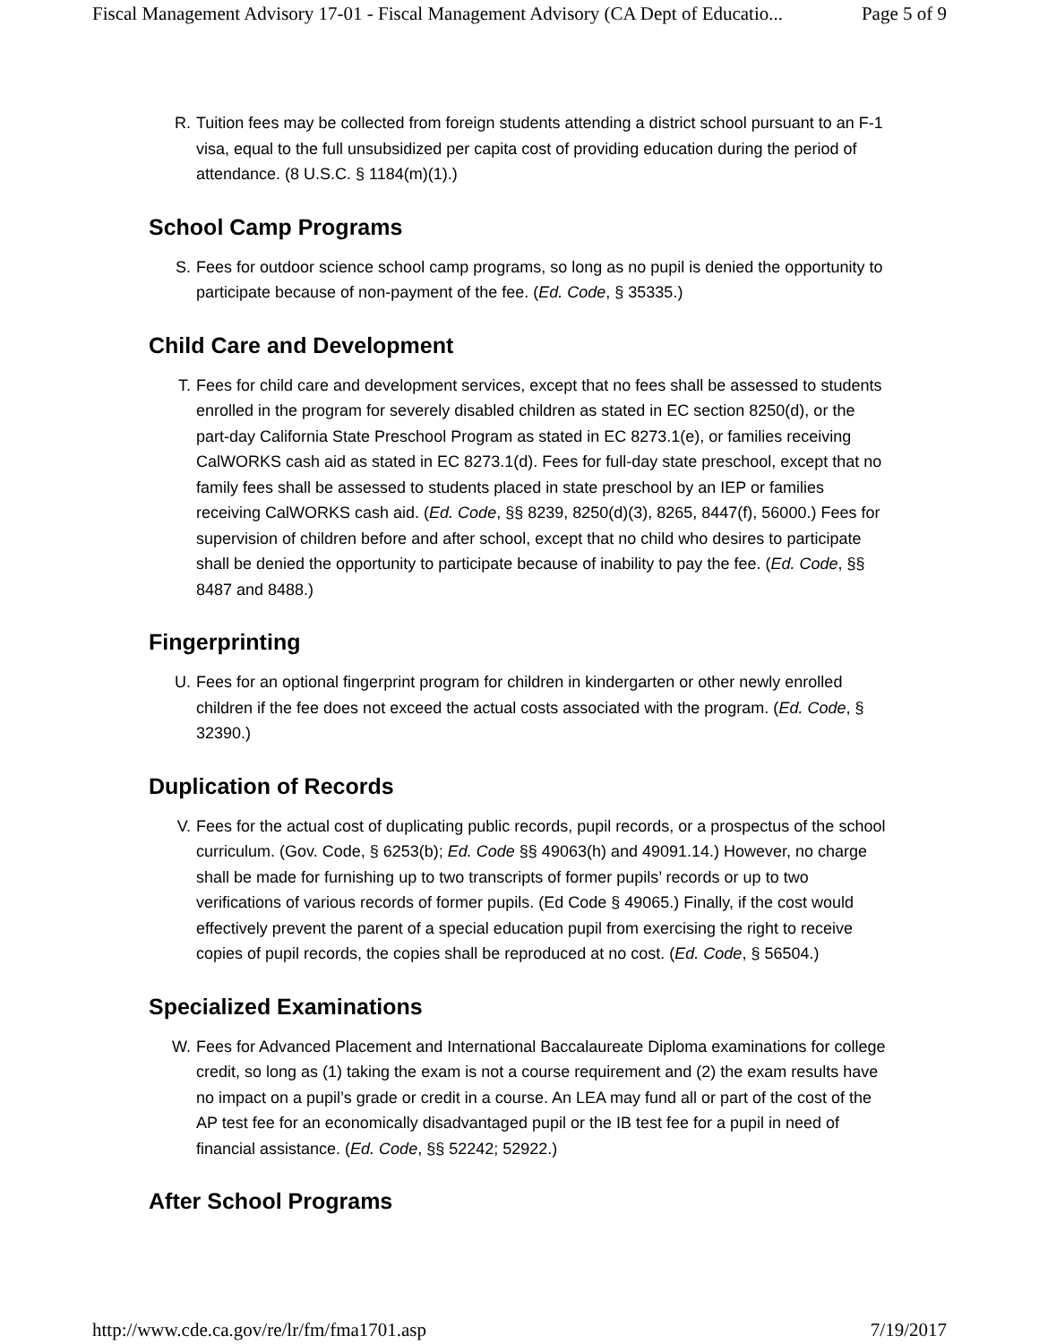Fiscal Management Advisory 17-01 - Fiscal Management Advisory (CA Dept of Educatio... Page 5 of 9
R. Tuition fees may be collected from foreign students attending a district school pursuant to an F-1 visa, equal to the full unsubsidized per capita cost of providing education during the period of attendance. (8 U.S.C. § 1184(m)(1).)
School Camp Programs
S. Fees for outdoor science school camp programs, so long as no pupil is denied the opportunity to participate because of non-payment of the fee. (Ed. Code, § 35335.)
Child Care and Development
T. Fees for child care and development services, except that no fees shall be assessed to students enrolled in the program for severely disabled children as stated in EC section 8250(d), or the part-day California State Preschool Program as stated in EC 8273.1(e), or families receiving CalWORKS cash aid as stated in EC 8273.1(d). Fees for full-day state preschool, except that no family fees shall be assessed to students placed in state preschool by an IEP or families receiving CalWORKS cash aid. (Ed. Code, §§ 8239, 8250(d)(3), 8265, 8447(f), 56000.) Fees for supervision of children before and after school, except that no child who desires to participate shall be denied the opportunity to participate because of inability to pay the fee. (Ed. Code, §§ 8487 and 8488.)
Fingerprinting
U. Fees for an optional fingerprint program for children in kindergarten or other newly enrolled children if the fee does not exceed the actual costs associated with the program. (Ed. Code, § 32390.)
Duplication of Records
V. Fees for the actual cost of duplicating public records, pupil records, or a prospectus of the school curriculum. (Gov. Code, § 6253(b); Ed. Code §§ 49063(h) and 49091.14.) However, no charge shall be made for furnishing up to two transcripts of former pupils’ records or up to two verifications of various records of former pupils. (Ed Code § 49065.) Finally, if the cost would effectively prevent the parent of a special education pupil from exercising the right to receive copies of pupil records, the copies shall be reproduced at no cost. (Ed. Code, § 56504.)
Specialized Examinations
W. Fees for Advanced Placement and International Baccalaureate Diploma examinations for college credit, so long as (1) taking the exam is not a course requirement and (2) the exam results have no impact on a pupil’s grade or credit in a course. An LEA may fund all or part of the cost of the AP test fee for an economically disadvantaged pupil or the IB test fee for a pupil in need of financial assistance. (Ed. Code, §§ 52242; 52922.)
After School Programs
http://www.cde.ca.gov/re/lr/fm/fma1701.asp 7/19/2017